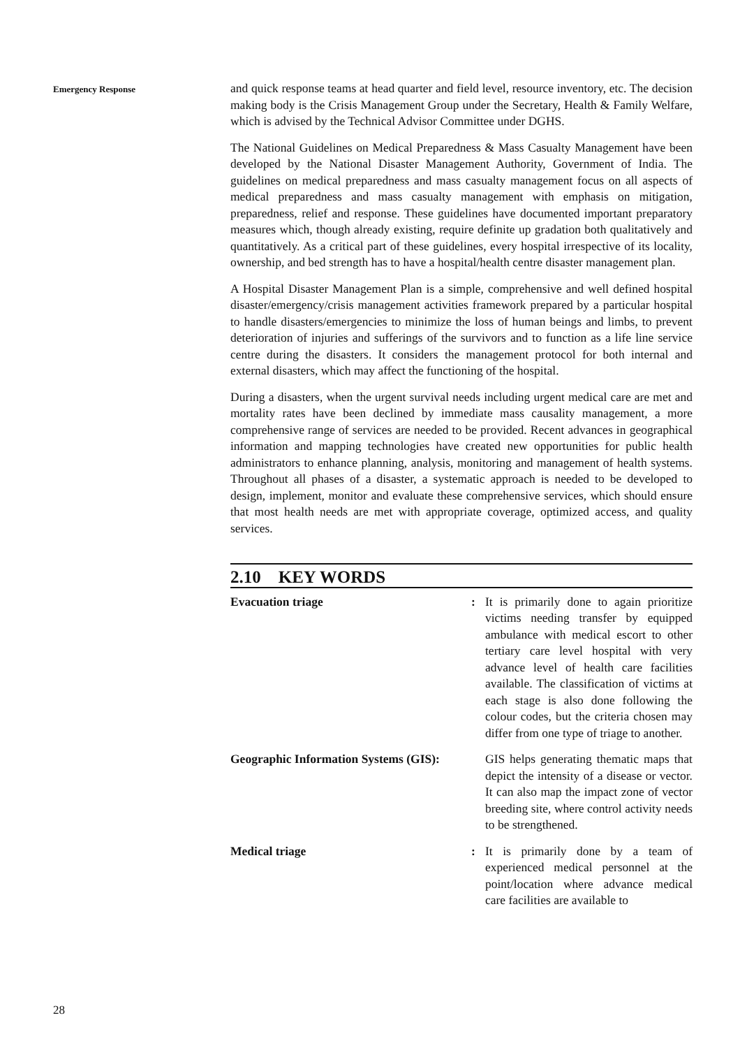Emergency Response
and quick response teams at head quarter and field level, resource inventory, etc. The decision making body is the Crisis Management Group under the Secretary, Health & Family Welfare, which is advised by the Technical Advisor Committee under DGHS.
The National Guidelines on Medical Preparedness & Mass Casualty Management have been developed by the National Disaster Management Authority, Government of India. The guidelines on medical preparedness and mass casualty management focus on all aspects of medical preparedness and mass casualty management with emphasis on mitigation, preparedness, relief and response. These guidelines have documented important preparatory measures which, though already existing, require definite up gradation both qualitatively and quantitatively. As a critical part of these guidelines, every hospital irrespective of its locality, ownership, and bed strength has to have a hospital/health centre disaster management plan.
A Hospital Disaster Management Plan is a simple, comprehensive and well defined hospital disaster/emergency/crisis management activities framework prepared by a particular hospital to handle disasters/emergencies to minimize the loss of human beings and limbs, to prevent deterioration of injuries and sufferings of the survivors and to function as a life line service centre during the disasters. It considers the management protocol for both internal and external disasters, which may affect the functioning of the hospital.
During a disasters, when the urgent survival needs including urgent medical care are met and mortality rates have been declined by immediate mass causality management, a more comprehensive range of services are needed to be provided. Recent advances in geographical information and mapping technologies have created new opportunities for public health administrators to enhance planning, analysis, monitoring and management of health systems. Throughout all phases of a disaster, a systematic approach is needed to be developed to design, implement, monitor and evaluate these comprehensive services, which should ensure that most health needs are met with appropriate coverage, optimized access, and quality services.
2.10 KEY WORDS
Evacuation triage : It is primarily done to again prioritize victims needing transfer by equipped ambulance with medical escort to other tertiary care level hospital with very advance level of health care facilities available. The classification of victims at each stage is also done following the colour codes, but the criteria chosen may differ from one type of triage to another.
Geographic Information Systems (GIS):
GIS helps generating thematic maps that depict the intensity of a disease or vector. It can also map the impact zone of vector breeding site, where control activity needs to be strengthened.
Medical triage : It is primarily done by a team of experienced medical personnel at the point/location where advance medical care facilities are available to
28